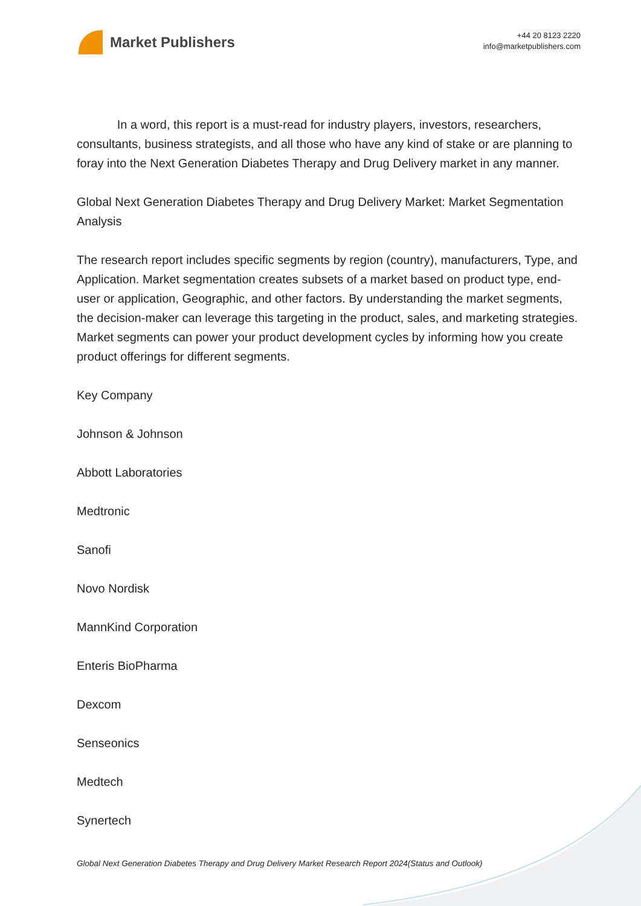Market Publishers
+44 20 8123 2220
info@marketpublishers.com
In a word, this report is a must-read for industry players, investors, researchers, consultants, business strategists, and all those who have any kind of stake or are planning to foray into the Next Generation Diabetes Therapy and Drug Delivery market in any manner.
Global Next Generation Diabetes Therapy and Drug Delivery Market: Market Segmentation Analysis
The research report includes specific segments by region (country), manufacturers, Type, and Application. Market segmentation creates subsets of a market based on product type, end-user or application, Geographic, and other factors. By understanding the market segments, the decision-maker can leverage this targeting in the product, sales, and marketing strategies. Market segments can power your product development cycles by informing how you create product offerings for different segments.
Key Company
Johnson & Johnson
Abbott Laboratories
Medtronic
Sanofi
Novo Nordisk
MannKind Corporation
Enteris BioPharma
Dexcom
Senseonics
Medtech
Synertech
Global Next Generation Diabetes Therapy and Drug Delivery Market Research Report 2024(Status and Outlook)